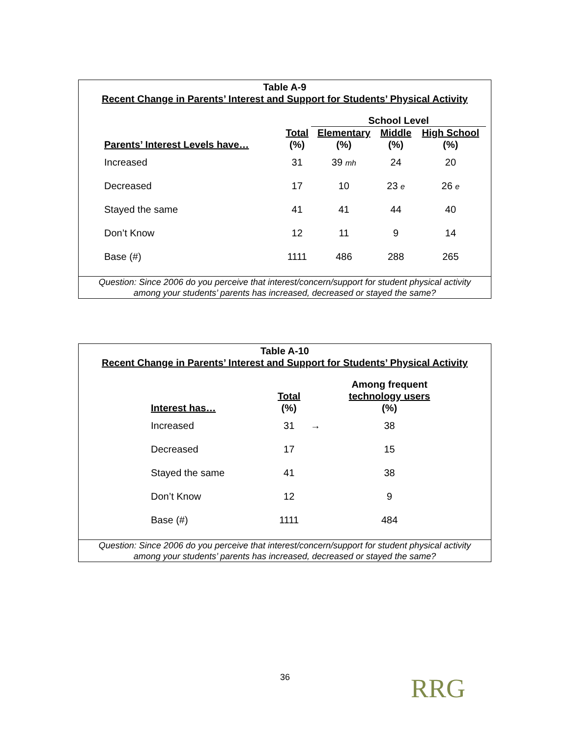Table A-9
Recent Change in Parents’ Interest and Support for Students’ Physical Activity
| | | School Level | | |
| --- | --- | --- | --- | --- |
| | Total | Elementary | Middle | High School |
| Parents’ Interest Levels have… | (%) | (%) | (%) | (%) |
| Increased | 31 | 39 mh | 24 | 20 |
| Decreased | 17 | 10 | 23 e | 26 e |
| Stayed the same | 41 | 41 | 44 | 40 |
| Don’t Know | 12 | 11 | 9 | 14 |
| Base (#) | 1111 | 486 | 288 | 265 |
Question: Since 2006 do you perceive that interest/concern/support for student physical activity
among your students’ parents has increased, decreased or stayed the same?
Table A-10
Recent Change in Parents’ Interest and Support for Students’ Physical Activity
| | | | Among frequent |
| --- | --- | --- | --- |
| | Total | | technology users |
| Interest has… | (%) | | (%) |
| Increased | 31 | → | 38 |
| Decreased | 17 | | 15 |
| Stayed the same | 41 | | 38 |
| Don’t Know | 12 | | 9 |
| Base (#) | 1111 | | 484 |
Question: Since 2006 do you perceive that interest/concern/support for student physical activity
among your students’ parents has increased, decreased or stayed the same?
36 RRG